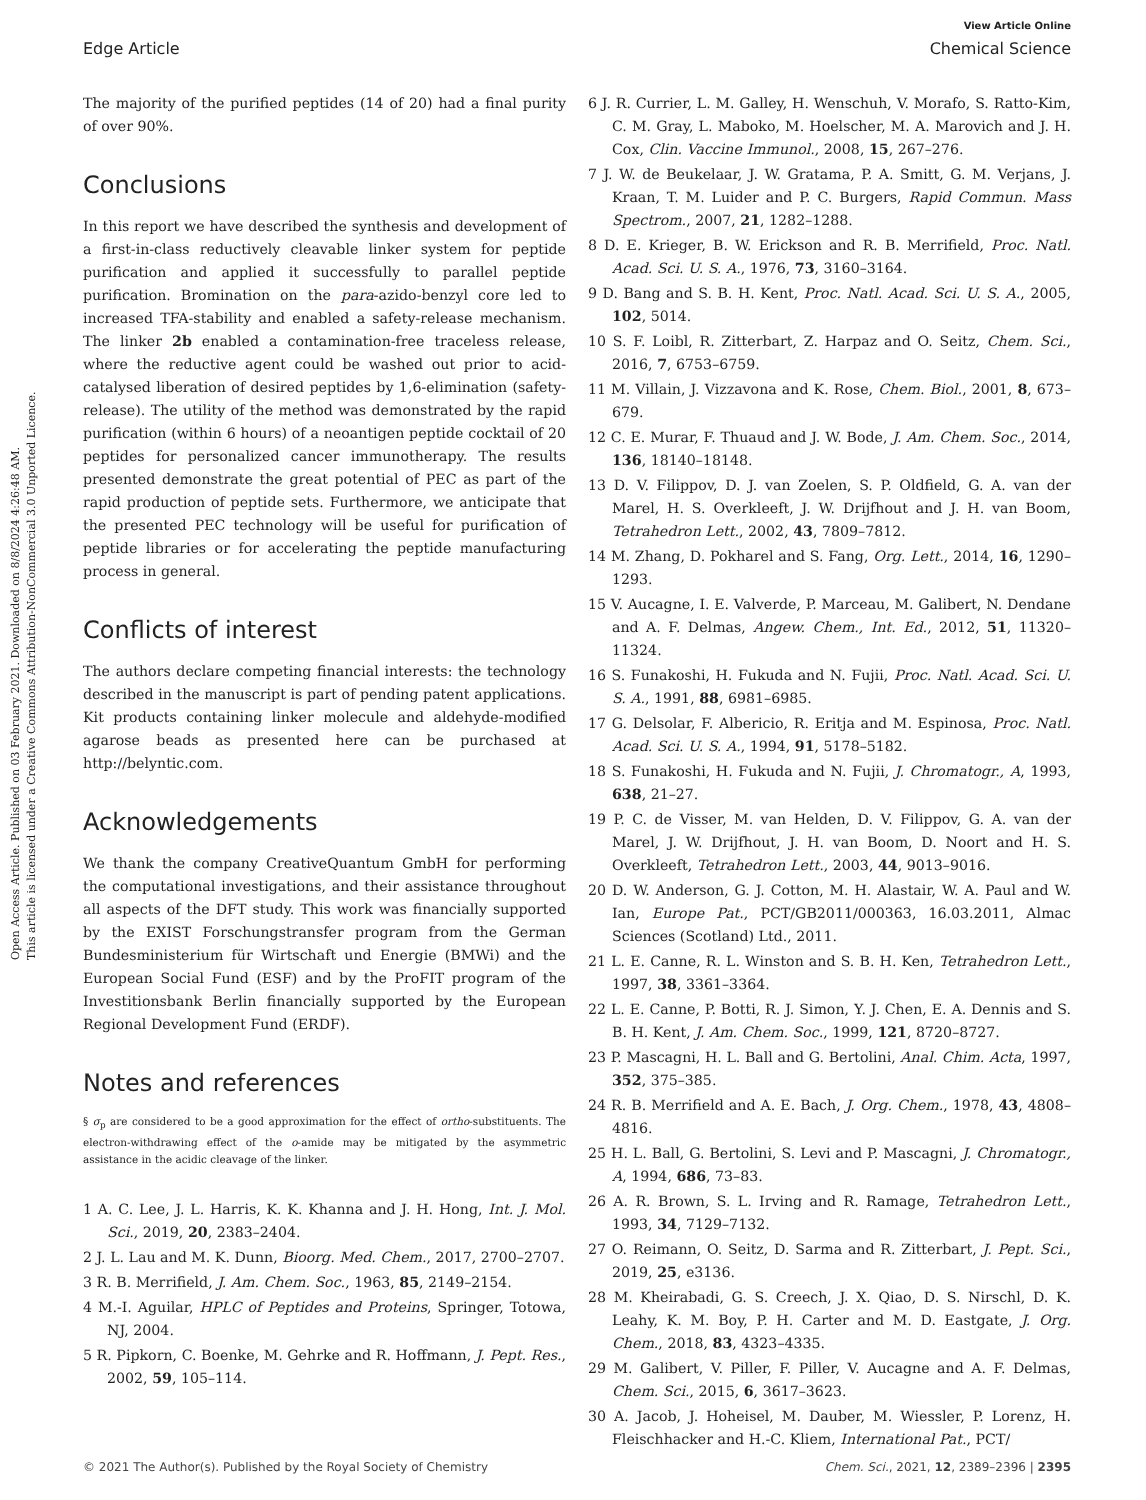Open Access Article. Published on 03 February 2021. Downloaded on 8/8/2024 4:26:48 AM.
This article is licensed under a Creative Commons Attribution-NonCommercial 3.0 Unported Licence.
View Article Online
Edge Article Chemical Science
The majority of the purified peptides (14 of 20) had a final purity of over 90%.
Conclusions
In this report we have described the synthesis and development of a first-in-class reductively cleavable linker system for peptide purification and applied it successfully to parallel peptide purification. Bromination on the para-azido-benzyl core led to increased TFA-stability and enabled a safety-release mechanism. The linker 2b enabled a contamination-free traceless release, where the reductive agent could be washed out prior to acid-catalysed liberation of desired peptides by 1,6-elimination (safety-release). The utility of the method was demonstrated by the rapid purification (within 6 hours) of a neoantigen peptide cocktail of 20 peptides for personalized cancer immunotherapy. The results presented demonstrate the great potential of PEC as part of the rapid production of peptide sets. Furthermore, we anticipate that the presented PEC technology will be useful for purification of peptide libraries or for accelerating the peptide manufacturing process in general.
Conflicts of interest
The authors declare competing financial interests: the technology described in the manuscript is part of pending patent applications. Kit products containing linker molecule and aldehyde-modified agarose beads as presented here can be purchased at http://belyntic.com.
Acknowledgements
We thank the company CreativeQuantum GmbH for performing the computational investigations, and their assistance throughout all aspects of the DFT study. This work was financially supported by the EXIST Forschungstransfer program from the German Bundesministerium für Wirtschaft und Energie (BMWi) and the European Social Fund (ESF) and by the ProFIT program of the Investitionsbank Berlin financially supported by the European Regional Development Fund (ERDF).
Notes and references
§ σ<sub>p</sub> are considered to be a good approximation for the effect of ortho-substituents. The electron-withdrawing effect of the o-amide may be mitigated by the asymmetric assistance in the acidic cleavage of the linker.
1 A. C. Lee, J. L. Harris, K. K. Khanna and J. H. Hong, Int. J. Mol. Sci., 2019, 20, 2383–2404.
2 J. L. Lau and M. K. Dunn, Bioorg. Med. Chem., 2017, 2700–2707.
3 R. B. Merrifield, J. Am. Chem. Soc., 1963, 85, 2149–2154.
4 M.-I. Aguilar, HPLC of Peptides and Proteins, Springer, Totowa, NJ, 2004.
5 R. Pipkorn, C. Boenke, M. Gehrke and R. Hoffmann, J. Pept. Res., 2002, 59, 105–114.
6 J. R. Currier, L. M. Galley, H. Wenschuh, V. Morafo, S. Ratto-Kim, C. M. Gray, L. Maboko, M. Hoelscher, M. A. Marovich and J. H. Cox, Clin. Vaccine Immunol., 2008, 15, 267–276.
7 J. W. de Beukelaar, J. W. Gratama, P. A. Smitt, G. M. Verjans, J. Kraan, T. M. Luider and P. C. Burgers, Rapid Commun. Mass Spectrom., 2007, 21, 1282–1288.
8 D. E. Krieger, B. W. Erickson and R. B. Merrifield, Proc. Natl. Acad. Sci. U. S. A., 1976, 73, 3160–3164.
9 D. Bang and S. B. H. Kent, Proc. Natl. Acad. Sci. U. S. A., 2005, 102, 5014.
10 S. F. Loibl, R. Zitterbart, Z. Harpaz and O. Seitz, Chem. Sci., 2016, 7, 6753–6759.
11 M. Villain, J. Vizzavona and K. Rose, Chem. Biol., 2001, 8, 673–679.
12 C. E. Murar, F. Thuaud and J. W. Bode, J. Am. Chem. Soc., 2014, 136, 18140–18148.
13 D. V. Filippov, D. J. van Zoelen, S. P. Oldfield, G. A. van der Marel, H. S. Overkleeft, J. W. Drijfhout and J. H. van Boom, Tetrahedron Lett., 2002, 43, 7809–7812.
14 M. Zhang, D. Pokharel and S. Fang, Org. Lett., 2014, 16, 1290–1293.
15 V. Aucagne, I. E. Valverde, P. Marceau, M. Galibert, N. Dendane and A. F. Delmas, Angew. Chem., Int. Ed., 2012, 51, 11320–11324.
16 S. Funakoshi, H. Fukuda and N. Fujii, Proc. Natl. Acad. Sci. U. S. A., 1991, 88, 6981–6985.
17 G. Delsolar, F. Albericio, R. Eritja and M. Espinosa, Proc. Natl. Acad. Sci. U. S. A., 1994, 91, 5178–5182.
18 S. Funakoshi, H. Fukuda and N. Fujii, J. Chromatogr., A, 1993, 638, 21–27.
19 P. C. de Visser, M. van Helden, D. V. Filippov, G. A. van der Marel, J. W. Drijfhout, J. H. van Boom, D. Noort and H. S. Overkleeft, Tetrahedron Lett., 2003, 44, 9013–9016.
20 D. W. Anderson, G. J. Cotton, M. H. Alastair, W. A. Paul and W. Ian, Europe Pat., PCT/GB2011/000363, 16.03.2011, Almac Sciences (Scotland) Ltd., 2011.
21 L. E. Canne, R. L. Winston and S. B. H. Ken, Tetrahedron Lett., 1997, 38, 3361–3364.
22 L. E. Canne, P. Botti, R. J. Simon, Y. J. Chen, E. A. Dennis and S. B. H. Kent, J. Am. Chem. Soc., 1999, 121, 8720–8727.
23 P. Mascagni, H. L. Ball and G. Bertolini, Anal. Chim. Acta, 1997, 352, 375–385.
24 R. B. Merrifield and A. E. Bach, J. Org. Chem., 1978, 43, 4808–4816.
25 H. L. Ball, G. Bertolini, S. Levi and P. Mascagni, J. Chromatogr., A, 1994, 686, 73–83.
26 A. R. Brown, S. L. Irving and R. Ramage, Tetrahedron Lett., 1993, 34, 7129–7132.
27 O. Reimann, O. Seitz, D. Sarma and R. Zitterbart, J. Pept. Sci., 2019, 25, e3136.
28 M. Kheirabadi, G. S. Creech, J. X. Qiao, D. S. Nirschl, D. K. Leahy, K. M. Boy, P. H. Carter and M. D. Eastgate, J. Org. Chem., 2018, 83, 4323–4335.
29 M. Galibert, V. Piller, F. Piller, V. Aucagne and A. F. Delmas, Chem. Sci., 2015, 6, 3617–3623.
30 A. Jacob, J. Hoheisel, M. Dauber, M. Wiessler, P. Lorenz, H. Fleischhacker and H.-C. Kliem, International Pat., PCT/
© 2021 The Author(s). Published by the Royal Society of Chemistry Chem. Sci., 2021, 12, 2389–2396 | 2395